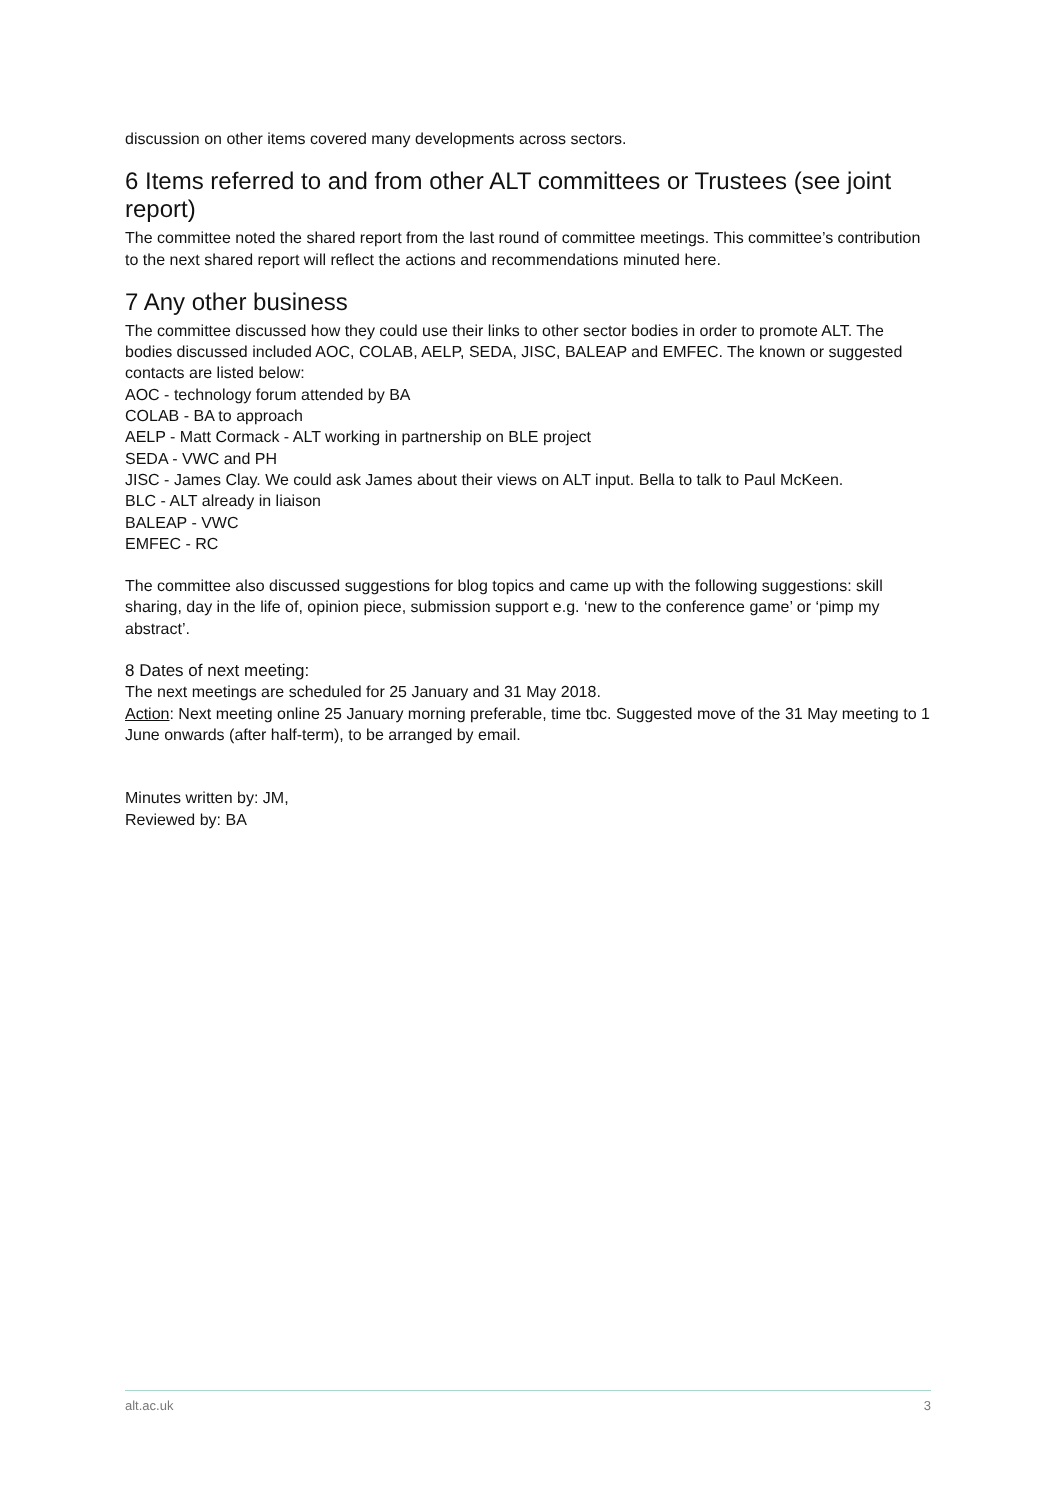discussion on other items covered many developments across sectors.
6 Items referred to and from other ALT committees or Trustees (see joint report)
The committee noted the shared report from the last round of committee meetings. This committee’s contribution to the next shared report will reflect the actions and recommendations minuted here.
7 Any other business
The committee discussed how they could use their links to other sector bodies in order to promote ALT. The bodies discussed included AOC, COLAB, AELP, SEDA, JISC, BALEAP and EMFEC. The known or suggested contacts are listed below:
AOC - technology forum attended by BA
COLAB - BA to approach
AELP - Matt Cormack - ALT working in partnership on BLE project
SEDA - VWC and PH
JISC - James Clay. We could ask James about their views on ALT input. Bella to talk to Paul McKeen.
BLC - ALT already in liaison
BALEAP - VWC
EMFEC - RC
The committee also discussed suggestions for blog topics and came up with the following suggestions: skill sharing, day in the life of, opinion piece, submission support e.g. ‘new to the conference game’ or ‘pimp my abstract’.
8 Dates of next meeting:
The next meetings are scheduled for 25 January and 31 May 2018.
Action: Next meeting online 25 January morning preferable, time tbc. Suggested move of the 31 May meeting to 1 June onwards (after half-term), to be arranged by email.
Minutes written by: JM,
Reviewed by: BA
alt.ac.uk 3